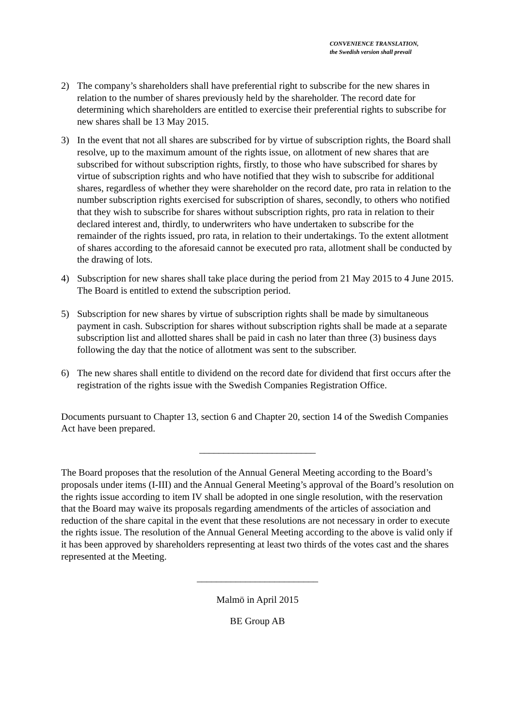CONVENIENCE TRANSLATION,
the Swedish version shall prevail
2) The company’s shareholders shall have preferential right to subscribe for the new shares in relation to the number of shares previously held by the shareholder. The record date for determining which shareholders are entitled to exercise their preferential rights to subscribe for new shares shall be 13 May 2015.
3) In the event that not all shares are subscribed for by virtue of subscription rights, the Board shall resolve, up to the maximum amount of the rights issue, on allotment of new shares that are subscribed for without subscription rights, firstly, to those who have subscribed for shares by virtue of subscription rights and who have notified that they wish to subscribe for additional shares, regardless of whether they were shareholder on the record date, pro rata in relation to the number subscription rights exercised for subscription of shares, secondly, to others who notified that they wish to subscribe for shares without subscription rights, pro rata in relation to their declared interest and, thirdly, to underwriters who have undertaken to subscribe for the remainder of the rights issued, pro rata, in relation to their undertakings. To the extent allotment of shares according to the aforesaid cannot be executed pro rata, allotment shall be conducted by the drawing of lots.
4) Subscription for new shares shall take place during the period from 21 May 2015 to 4 June 2015. The Board is entitled to extend the subscription period.
5) Subscription for new shares by virtue of subscription rights shall be made by simultaneous payment in cash. Subscription for shares without subscription rights shall be made at a separate subscription list and allotted shares shall be paid in cash no later than three (3) business days following the day that the notice of allotment was sent to the subscriber.
6) The new shares shall entitle to dividend on the record date for dividend that first occurs after the registration of the rights issue with the Swedish Companies Registration Office.
Documents pursuant to Chapter 13, section 6 and Chapter 20, section 14 of the Swedish Companies Act have been prepared.
________________________
The Board proposes that the resolution of the Annual General Meeting according to the Board’s proposals under items (I-III) and the Annual General Meeting’s approval of the Board’s resolution on the rights issue according to item IV shall be adopted in one single resolution, with the reservation that the Board may waive its proposals regarding amendments of the articles of association and reduction of the share capital in the event that these resolutions are not necessary in order to execute the rights issue. The resolution of the Annual General Meeting according to the above is valid only if it has been approved by shareholders representing at least two thirds of the votes cast and the shares represented at the Meeting.
_________________________
Malmö in April 2015
BE Group AB